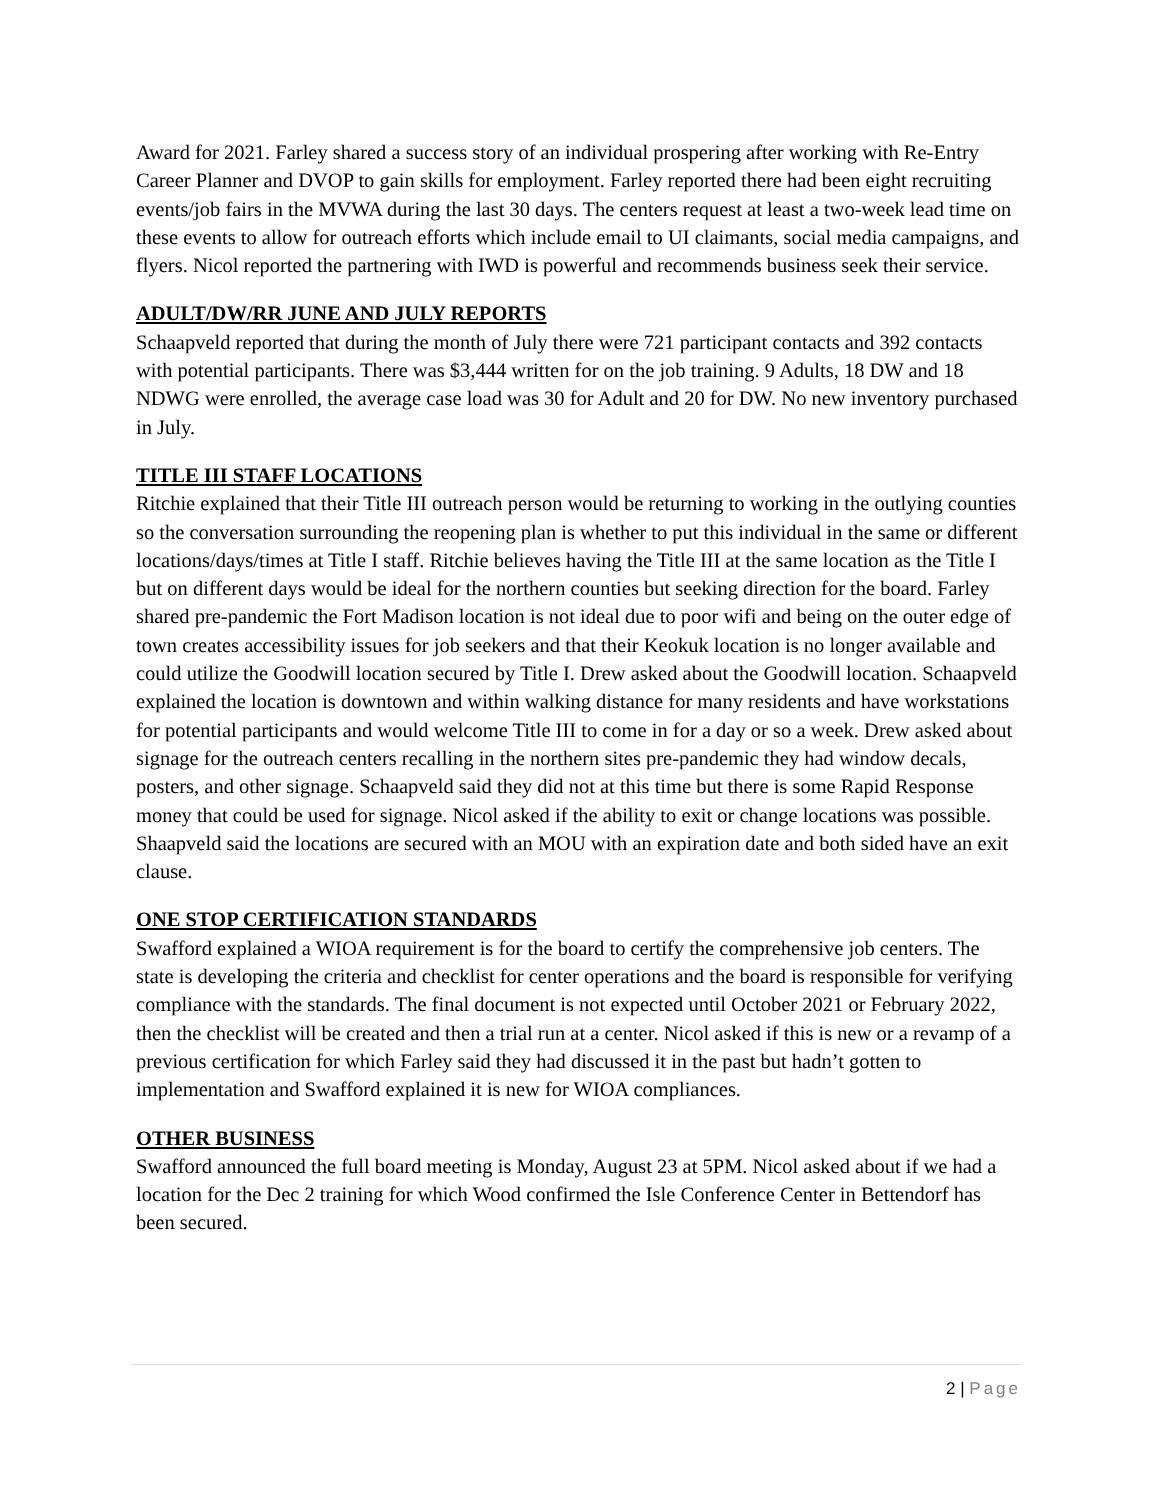Award for 2021. Farley shared a success story of an individual prospering after working with Re-Entry Career Planner and DVOP to gain skills for employment. Farley reported there had been eight recruiting events/job fairs in the MVWA during the last 30 days. The centers request at least a two-week lead time on these events to allow for outreach efforts which include email to UI claimants, social media campaigns, and flyers. Nicol reported the partnering with IWD is powerful and recommends business seek their service.
ADULT/DW/RR JUNE AND JULY REPORTS
Schaapveld reported that during the month of July there were 721 participant contacts and 392 contacts with potential participants. There was $3,444 written for on the job training. 9 Adults, 18 DW and 18 NDWG were enrolled, the average case load was 30 for Adult and 20 for DW. No new inventory purchased in July.
TITLE III STAFF LOCATIONS
Ritchie explained that their Title III outreach person would be returning to working in the outlying counties so the conversation surrounding the reopening plan is whether to put this individual in the same or different locations/days/times at Title I staff. Ritchie believes having the Title III at the same location as the Title I but on different days would be ideal for the northern counties but seeking direction for the board. Farley shared pre-pandemic the Fort Madison location is not ideal due to poor wifi and being on the outer edge of town creates accessibility issues for job seekers and that their Keokuk location is no longer available and could utilize the Goodwill location secured by Title I. Drew asked about the Goodwill location. Schaapveld explained the location is downtown and within walking distance for many residents and have workstations for potential participants and would welcome Title III to come in for a day or so a week. Drew asked about signage for the outreach centers recalling in the northern sites pre-pandemic they had window decals, posters, and other signage. Schaapveld said they did not at this time but there is some Rapid Response money that could be used for signage. Nicol asked if the ability to exit or change locations was possible. Shaapveld said the locations are secured with an MOU with an expiration date and both sided have an exit clause.
ONE STOP CERTIFICATION STANDARDS
Swafford explained a WIOA requirement is for the board to certify the comprehensive job centers. The state is developing the criteria and checklist for center operations and the board is responsible for verifying compliance with the standards. The final document is not expected until October 2021 or February 2022, then the checklist will be created and then a trial run at a center. Nicol asked if this is new or a revamp of a previous certification for which Farley said they had discussed it in the past but hadn’t gotten to implementation and Swafford explained it is new for WIOA compliances.
OTHER BUSINESS
Swafford announced the full board meeting is Monday, August 23 at 5PM. Nicol asked about if we had a location for the Dec 2 training for which Wood confirmed the Isle Conference Center in Bettendorf has been secured.
2 | Page